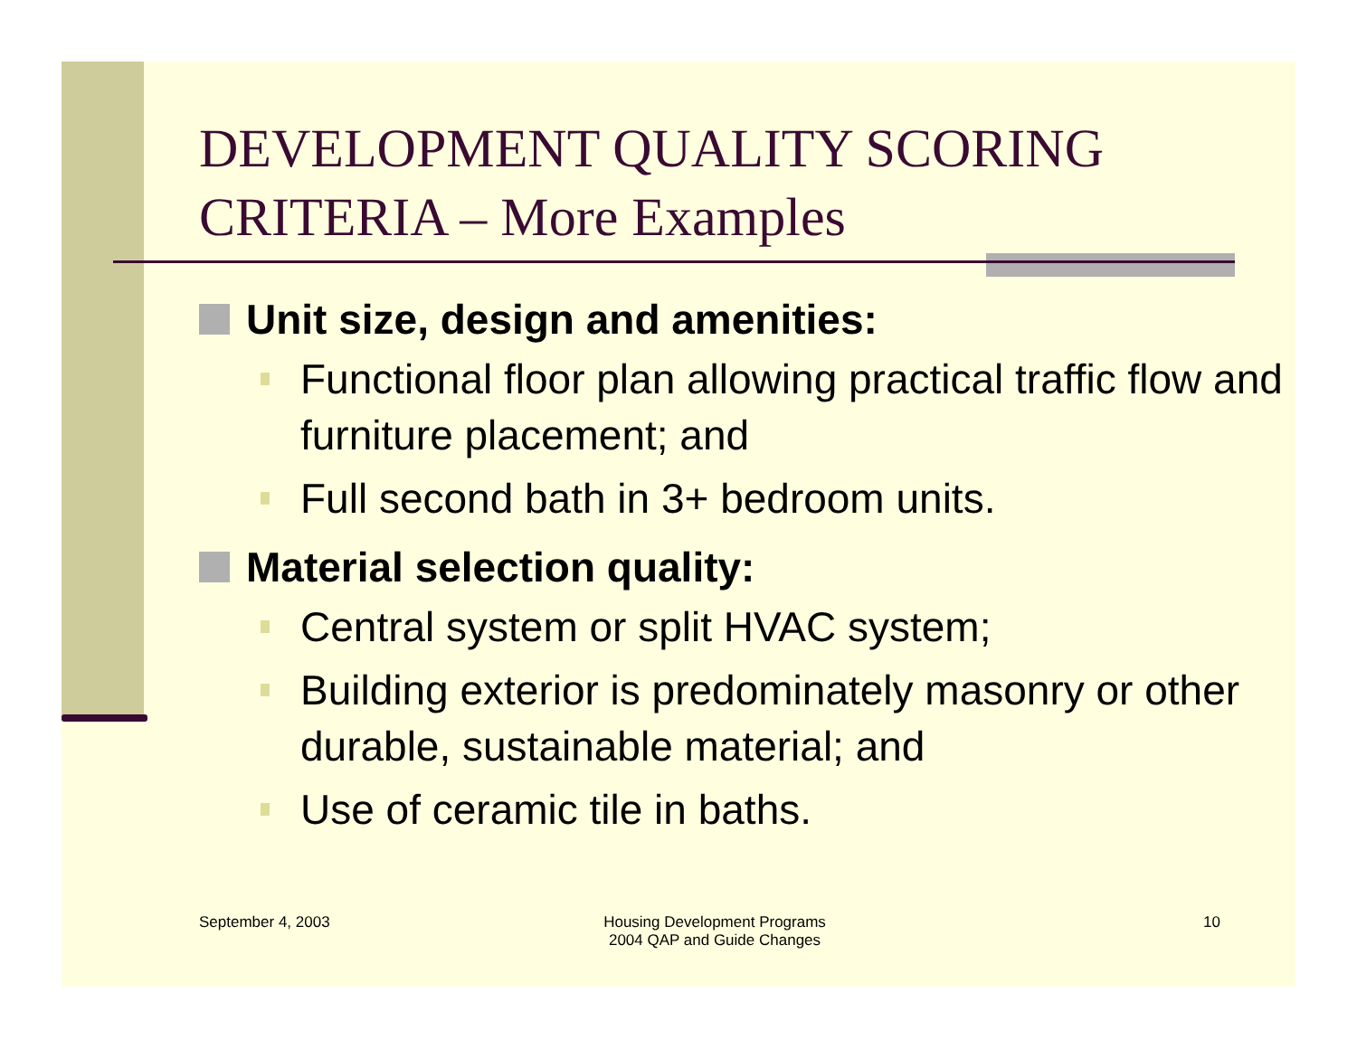DEVELOPMENT QUALITY SCORING
CRITERIA – More Examples
Unit size, design and amenities:
Functional floor plan allowing practical traffic flow and furniture placement; and
Full second bath in 3+ bedroom units.
Material selection quality:
Central system or split HVAC system;
Building exterior is predominately masonry or other durable, sustainable material; and
Use of ceramic tile in baths.
September 4, 2003
Housing Development Programs
2004 QAP and Guide Changes
10